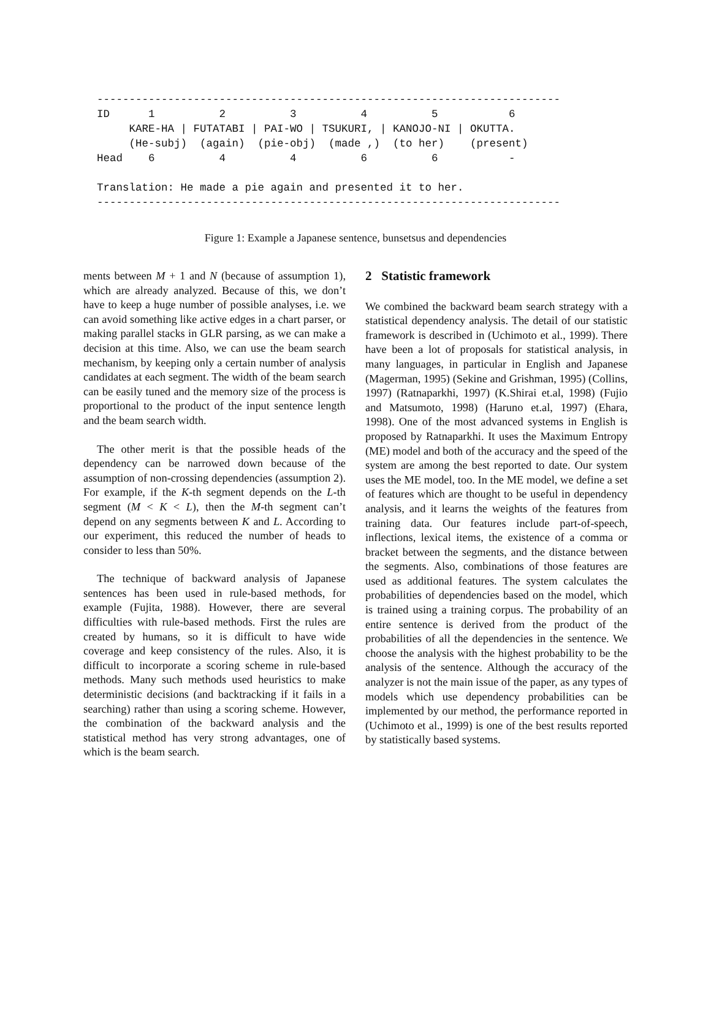------------------------------------------------------------------------ ID 1 2 3 4 5 6 KARE-HA | FUTATABI | PAI-WO | TSUKURI, | KANOJO-NI | OKUTTA. (He-subj) (again) (pie-obj) (made ,) (to her) (present) Head 6 4 4 6 6 - Translation: He made a pie again and presented it to her. ------------------------------------------------------------------------
Figure 1: Example a Japanese sentence, bunsetsus and dependencies
ments between M + 1 and N (because of assumption 1), which are already analyzed. Because of this, we don’t have to keep a huge number of possible analyses, i.e. we can avoid something like active edges in a chart parser, or making parallel stacks in GLR parsing, as we can make a decision at this time. Also, we can use the beam search mechanism, by keeping only a certain number of analysis candidates at each segment. The width of the beam search can be easily tuned and the memory size of the process is proportional to the product of the input sentence length and the beam search width.
The other merit is that the possible heads of the dependency can be narrowed down because of the assumption of non-crossing dependencies (assumption 2). For example, if the K-th segment depends on the L-th segment (M < K < L), then the M-th segment can’t depend on any segments between K and L. According to our experiment, this reduced the number of heads to consider to less than 50%.
The technique of backward analysis of Japanese sentences has been used in rule-based methods, for example (Fujita, 1988). However, there are several difficulties with rule-based methods. First the rules are created by humans, so it is difficult to have wide coverage and keep consistency of the rules. Also, it is difficult to incorporate a scoring scheme in rule-based methods. Many such methods used heuristics to make deterministic decisions (and backtracking if it fails in a searching) rather than using a scoring scheme. However, the combination of the backward analysis and the statistical method has very strong advantages, one of which is the beam search.
2 Statistic framework
We combined the backward beam search strategy with a statistical dependency analysis. The detail of our statistic framework is described in (Uchimoto et al., 1999). There have been a lot of proposals for statistical analysis, in many languages, in particular in English and Japanese (Magerman, 1995) (Sekine and Grishman, 1995) (Collins, 1997) (Ratnaparkhi, 1997) (K.Shirai et.al, 1998) (Fujio and Matsumoto, 1998) (Haruno et.al, 1997) (Ehara, 1998). One of the most advanced systems in English is proposed by Ratnaparkhi. It uses the Maximum Entropy (ME) model and both of the accuracy and the speed of the system are among the best reported to date. Our system uses the ME model, too. In the ME model, we define a set of features which are thought to be useful in dependency analysis, and it learns the weights of the features from training data. Our features include part-of-speech, inflections, lexical items, the existence of a comma or bracket between the segments, and the distance between the segments. Also, combinations of those features are used as additional features. The system calculates the probabilities of dependencies based on the model, which is trained using a training corpus. The probability of an entire sentence is derived from the product of the probabilities of all the dependencies in the sentence. We choose the analysis with the highest probability to be the analysis of the sentence. Although the accuracy of the analyzer is not the main issue of the paper, as any types of models which use dependency probabilities can be implemented by our method, the performance reported in (Uchimoto et al., 1999) is one of the best results reported by statistically based systems.